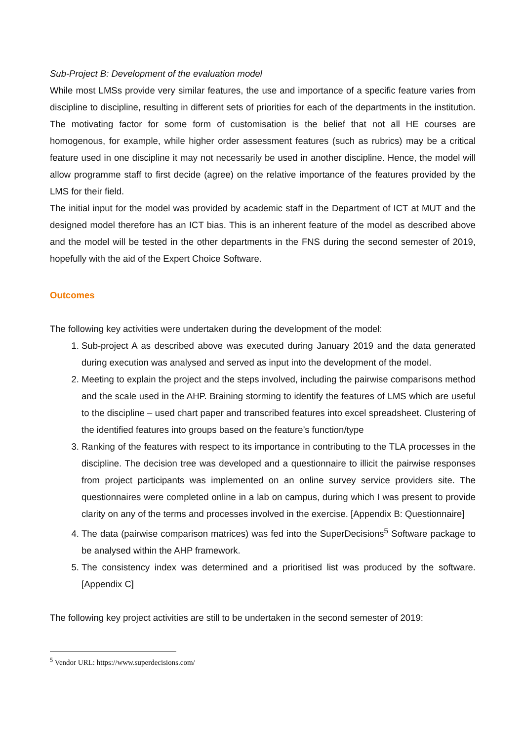Sub-Project B: Development of the evaluation model
While most LMSs provide very similar features, the use and importance of a specific feature varies from discipline to discipline, resulting in different sets of priorities for each of the departments in the institution. The motivating factor for some form of customisation is the belief that not all HE courses are homogenous, for example, while higher order assessment features (such as rubrics) may be a critical feature used in one discipline it may not necessarily be used in another discipline. Hence, the model will allow programme staff to first decide (agree) on the relative importance of the features provided by the LMS for their field.
The initial input for the model was provided by academic staff in the Department of ICT at MUT and the designed model therefore has an ICT bias. This is an inherent feature of the model as described above and the model will be tested in the other departments in the FNS during the second semester of 2019, hopefully with the aid of the Expert Choice Software.
Outcomes
The following key activities were undertaken during the development of the model:
1. Sub-project A as described above was executed during January 2019 and the data generated during execution was analysed and served as input into the development of the model.
2. Meeting to explain the project and the steps involved, including the pairwise comparisons method and the scale used in the AHP. Braining storming to identify the features of LMS which are useful to the discipline – used chart paper and transcribed features into excel spreadsheet. Clustering of the identified features into groups based on the feature’s function/type
3. Ranking of the features with respect to its importance in contributing to the TLA processes in the discipline. The decision tree was developed and a questionnaire to illicit the pairwise responses from project participants was implemented on an online survey service providers site. The questionnaires were completed online in a lab on campus, during which I was present to provide clarity on any of the terms and processes involved in the exercise. [Appendix B: Questionnaire]
4. The data (pairwise comparison matrices) was fed into the SuperDecisions<sup>5</sup> Software package to be analysed within the AHP framework.
5. The consistency index was determined and a prioritised list was produced by the software. [Appendix C]
The following key project activities are still to be undertaken in the second semester of 2019:
<sup>5</sup> Vendor URL: https://www.superdecisions.com/